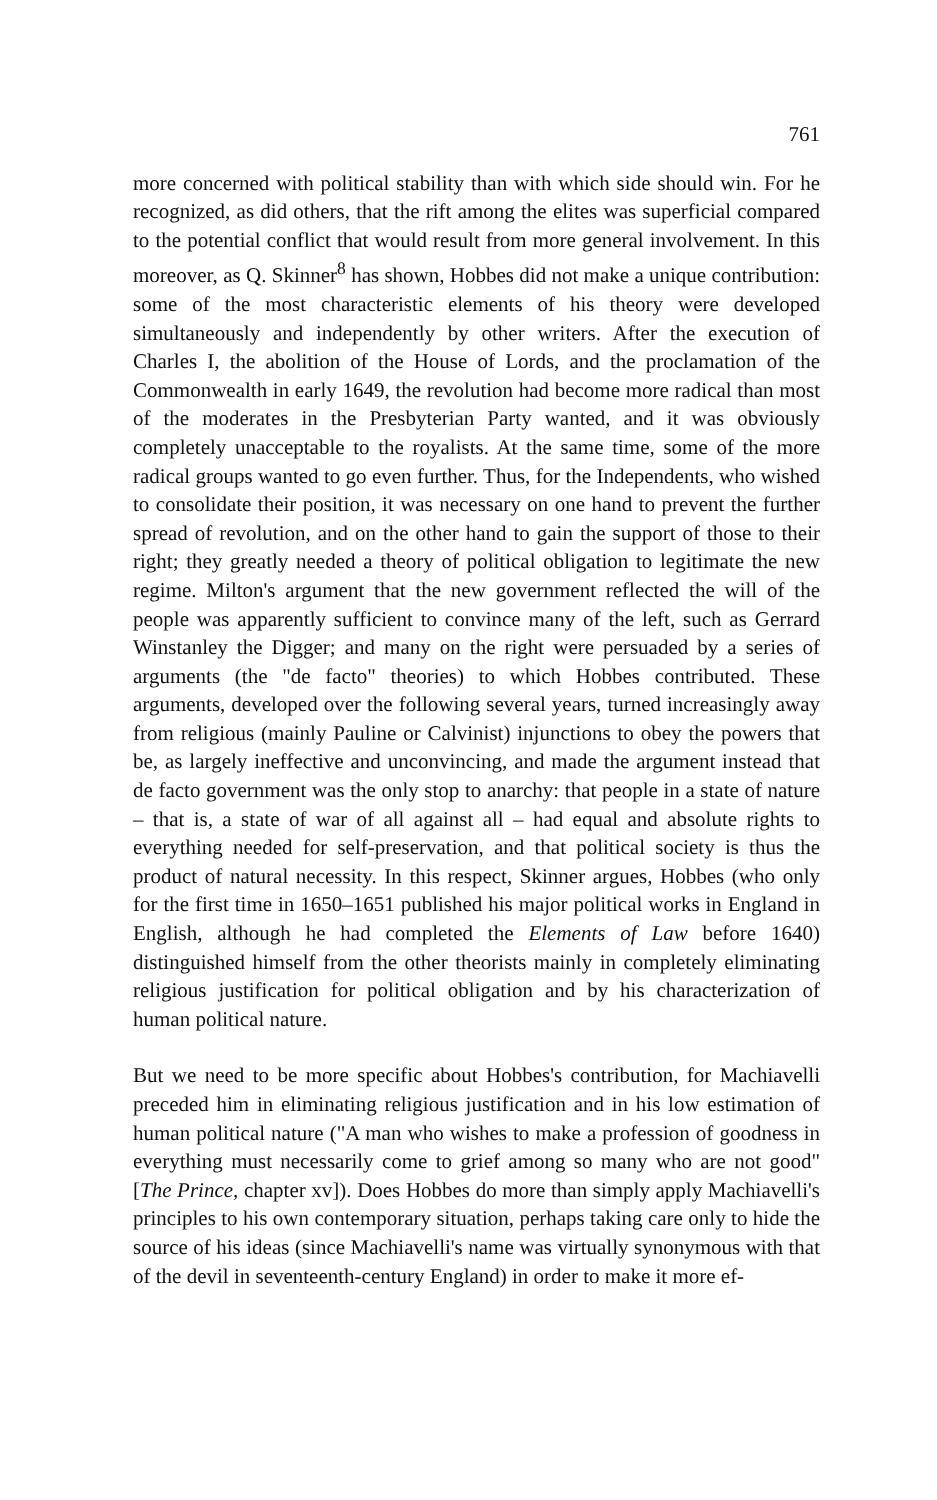761
more concerned with political stability than with which side should win. For he recognized, as did others, that the rift among the elites was superficial compared to the potential conflict that would result from more general involvement. In this moreover, as Q. Skinner<sup>8</sup> has shown, Hobbes did not make a unique contribution: some of the most characteristic elements of his theory were developed simultaneously and independently by other writers. After the execution of Charles I, the abolition of the House of Lords, and the proclamation of the Commonwealth in early 1649, the revolution had become more radical than most of the moderates in the Presbyterian Party wanted, and it was obviously completely unacceptable to the royalists. At the same time, some of the more radical groups wanted to go even further. Thus, for the Independents, who wished to consolidate their position, it was necessary on one hand to prevent the further spread of revolution, and on the other hand to gain the support of those to their right; they greatly needed a theory of political obligation to legitimate the new regime. Milton's argument that the new government reflected the will of the people was apparently sufficient to convince many of the left, such as Gerrard Winstanley the Digger; and many on the right were persuaded by a series of arguments (the "de facto" theories) to which Hobbes contributed. These arguments, developed over the following several years, turned increasingly away from religious (mainly Pauline or Calvinist) injunctions to obey the powers that be, as largely ineffective and unconvincing, and made the argument instead that de facto government was the only stop to anarchy: that people in a state of nature – that is, a state of war of all against all – had equal and absolute rights to everything needed for self-preservation, and that political society is thus the product of natural necessity. In this respect, Skinner argues, Hobbes (who only for the first time in 1650–1651 published his major political works in England in English, although he had completed the Elements of Law before 1640) distinguished himself from the other theorists mainly in completely eliminating religious justification for political obligation and by his characterization of human political nature.
But we need to be more specific about Hobbes's contribution, for Machiavelli preceded him in eliminating religious justification and in his low estimation of human political nature ("A man who wishes to make a profession of goodness in everything must necessarily come to grief among so many who are not good" [The Prince, chapter xv]). Does Hobbes do more than simply apply Machiavelli's principles to his own contemporary situation, perhaps taking care only to hide the source of his ideas (since Machiavelli's name was virtually synonymous with that of the devil in seventeenth-century England) in order to make it more ef-